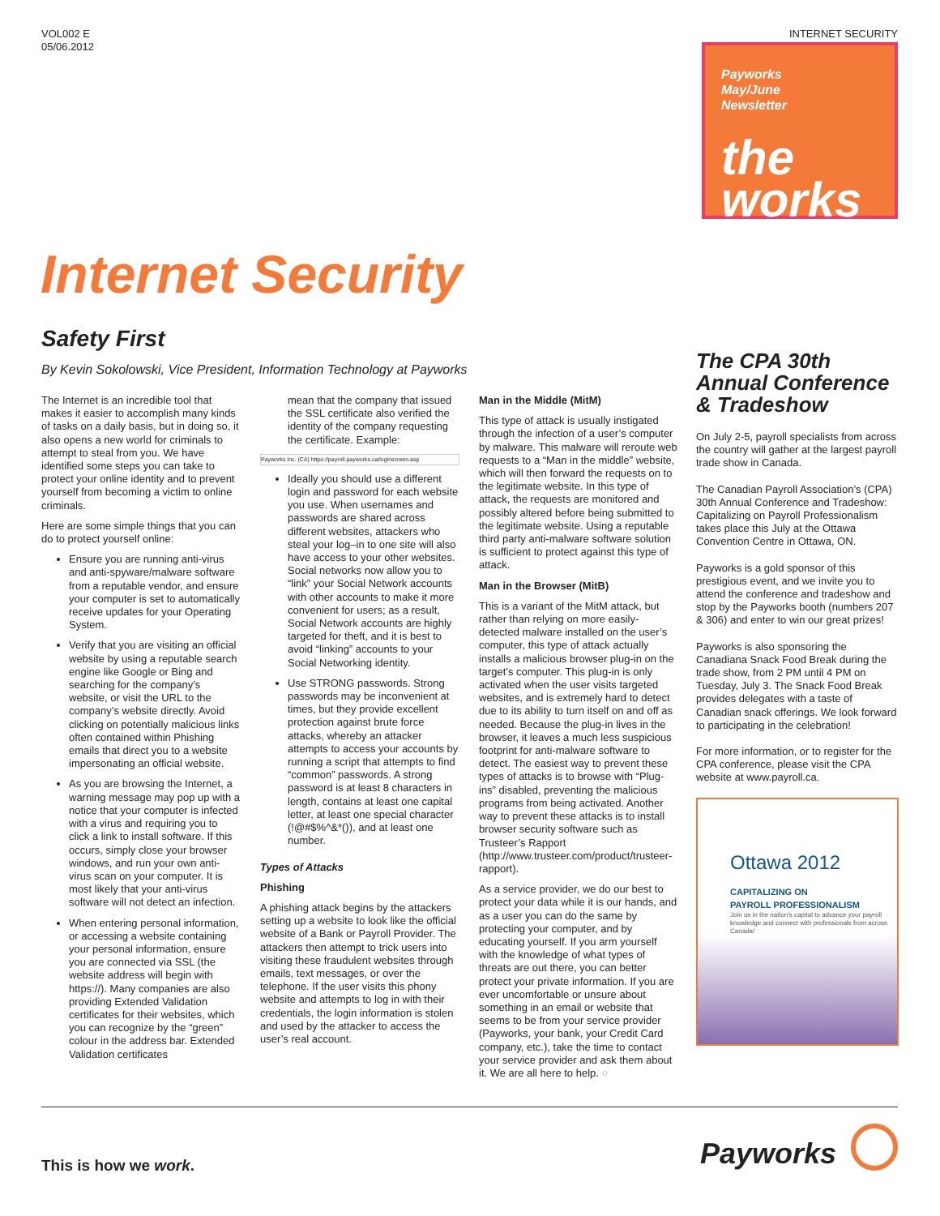VOL002 E
05/06.2012
INTERNET SECURITY
Payworks
May/June
Newsletter
the
works
Internet Security
Safety First
By Kevin Sokolowski, Vice President, Information Technology at Payworks
The Internet is an incredible tool that makes it easier to accomplish many kinds of tasks on a daily basis, but in doing so, it also opens a new world for criminals to attempt to steal from you. We have identified some steps you can take to protect your online identity and to prevent yourself from becoming a victim to online criminals.
Here are some simple things that you can do to protect yourself online:
Ensure you are running anti-virus and anti-spyware/malware software from a reputable vendor, and ensure your computer is set to automatically receive updates for your Operating System.
Verify that you are visiting an official website by using a reputable search engine like Google or Bing and searching for the company’s website, or visit the URL to the company’s website directly. Avoid clicking on potentially malicious links often contained within Phishing emails that direct you to a website impersonating an official website.
As you are browsing the Internet, a warning message may pop up with a notice that your computer is infected with a virus and requiring you to click a link to install software. If this occurs, simply close your browser windows, and run your own anti-virus scan on your computer. It is most likely that your anti-virus software will not detect an infection.
When entering personal information, or accessing a website containing your personal information, ensure you are connected via SSL (the website address will begin with https://). Many companies are also providing Extended Validation certificates for their websites, which you can recognize by the “green” colour in the address bar. Extended Validation certificates
mean that the company that issued the SSL certificate also verified the identity of the company requesting the certificate. Example:
Payworks Inc. (CA) https://payroll.payworks.ca/loginscreen.asp
Ideally you should use a different login and password for each website you use. When usernames and passwords are shared across different websites, attackers who steal your log–in to one site will also have access to your other websites. Social networks now allow you to “link” your Social Network accounts with other accounts to make it more convenient for users; as a result, Social Network accounts are highly targeted for theft, and it is best to avoid “linking” accounts to your Social Networking identity.
Use STRONG passwords. Strong passwords may be inconvenient at times, but they provide excellent protection against brute force attacks, whereby an attacker attempts to access your accounts by running a script that attempts to find “common” passwords. A strong password is at least 8 characters in length, contains at least one capital letter, at least one special character (!@#$%^&*()), and at least one number.
Types of Attacks
Phishing
A phishing attack begins by the attackers setting up a website to look like the official website of a Bank or Payroll Provider. The attackers then attempt to trick users into visiting these fraudulent websites through emails, text messages, or over the telephone. If the user visits this phony website and attempts to log in with their credentials, the login information is stolen and used by the attacker to access the user’s real account.
Man in the Middle (MitM)
This type of attack is usually instigated through the infection of a user’s computer by malware. This malware will reroute web requests to a “Man in the middle” website, which will then forward the requests on to the legitimate website. In this type of attack, the requests are monitored and possibly altered before being submitted to the legitimate website. Using a reputable third party anti-malware software solution is sufficient to protect against this type of attack.
Man in the Browser (MitB)
This is a variant of the MitM attack, but rather than relying on more easily-detected malware installed on the user’s computer, this type of attack actually installs a malicious browser plug-in on the target’s computer. This plug-in is only activated when the user visits targeted websites, and is extremely hard to detect due to its ability to turn itself on and off as needed. Because the plug-in lives in the browser, it leaves a much less suspicious footprint for anti-malware software to detect. The easiest way to prevent these types of attacks is to browse with “Plug-ins” disabled, preventing the malicious programs from being activated. Another way to prevent these attacks is to install browser security software such as Trusteer’s Rapport (http://www.trusteer.com/product/trusteer-rapport).
As a service provider, we do our best to protect your data while it is our hands, and as a user you can do the same by protecting your computer, and by educating yourself. If you arm yourself with the knowledge of what types of threats are out there, you can better protect your private information. If you are ever uncomfortable or unsure about something in an email or website that seems to be from your service provider (Payworks, your bank, your Credit Card company, etc.), take the time to contact your service provider and ask them about it. We are all here to help. ○
The CPA 30th Annual Conference & Tradeshow
On July 2-5, payroll specialists from across the country will gather at the largest payroll trade show in Canada.
The Canadian Payroll Association’s (CPA) 30th Annual Conference and Tradeshow: Capitalizing on Payroll Professionalism takes place this July at the Ottawa Convention Centre in Ottawa, ON.
Payworks is a gold sponsor of this prestigious event, and we invite you to attend the conference and tradeshow and stop by the Payworks booth (numbers 207 & 306) and enter to win our great prizes!
Payworks is also sponsoring the Canadiana Snack Food Break during the trade show, from 2 PM until 4 PM on Tuesday, July 3. The Snack Food Break provides delegates with a taste of Canadian snack offerings. We look forward to participating in the celebration!
For more information, or to register for the CPA conference, please visit the CPA website at www.payroll.ca.
Ottawa 2012
CAPITALIZING ON
PAYROLL PROFESSIONALISM
Join us in the nation's capital to advance your payroll knowledge and connect with professionals from across Canada!
This is how we work. Payworks